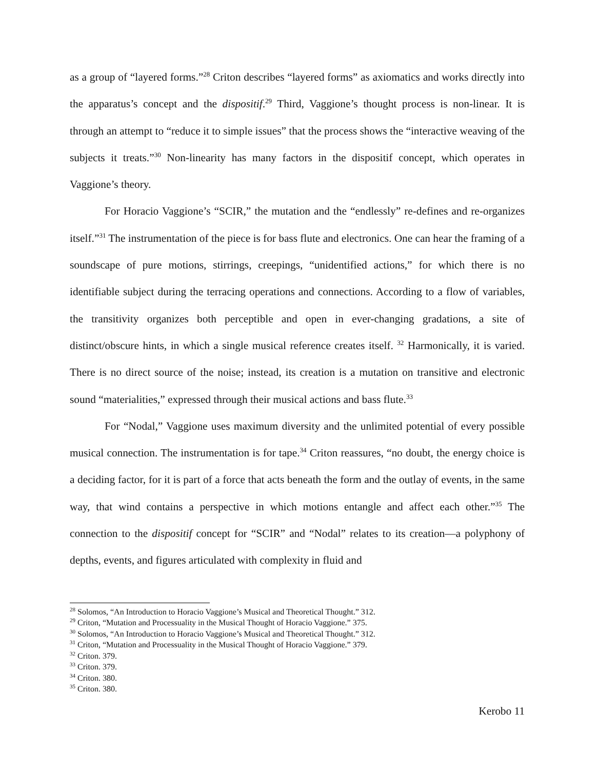as a group of “layered forms.”<sup>28</sup> Criton describes “layered forms” as axiomatics and works directly into the apparatus’s concept and the dispositif.<sup>29</sup> Third, Vaggione’s thought process is non-linear. It is through an attempt to “reduce it to simple issues” that the process shows the “interactive weaving of the subjects it treats.”<sup>30</sup> Non-linearity has many factors in the dispositif concept, which operates in Vaggione’s theory.
For Horacio Vaggione’s “SCIR,” the mutation and the “endlessly” re-defines and re-organizes itself.”<sup>31</sup> The instrumentation of the piece is for bass flute and electronics. One can hear the framing of a soundscape of pure motions, stirrings, creepings, “unidentified actions,” for which there is no identifiable subject during the terracing operations and connections. According to a flow of variables, the transitivity organizes both perceptible and open in ever-changing gradations, a site of distinct/obscure hints, in which a single musical reference creates itself. <sup>32</sup> Harmonically, it is varied. There is no direct source of the noise; instead, its creation is a mutation on transitive and electronic sound “materialities,” expressed through their musical actions and bass flute.<sup>33</sup>
For “Nodal,” Vaggione uses maximum diversity and the unlimited potential of every possible musical connection. The instrumentation is for tape.<sup>34</sup> Criton reassures, “no doubt, the energy choice is a deciding factor, for it is part of a force that acts beneath the form and the outlay of events, in the same way, that wind contains a perspective in which motions entangle and affect each other.”<sup>35</sup> The connection to the dispositif concept for “SCIR” and “Nodal” relates to its creation—a polyphony of depths, events, and figures articulated with complexity in fluid and
<sup>28</sup> Solomos, “An Introduction to Horacio Vaggione’s Musical and Theoretical Thought.” 312.
<sup>29</sup> Criton, “Mutation and Processuality in the Musical Thought of Horacio Vaggione.” 375.
<sup>30</sup> Solomos, “An Introduction to Horacio Vaggione’s Musical and Theoretical Thought.” 312.
<sup>31</sup> Criton, “Mutation and Processuality in the Musical Thought of Horacio Vaggione.” 379.
<sup>32</sup> Criton. 379.
<sup>33</sup> Criton. 379.
<sup>34</sup> Criton. 380.
<sup>35</sup> Criton. 380.
Kerobo 11